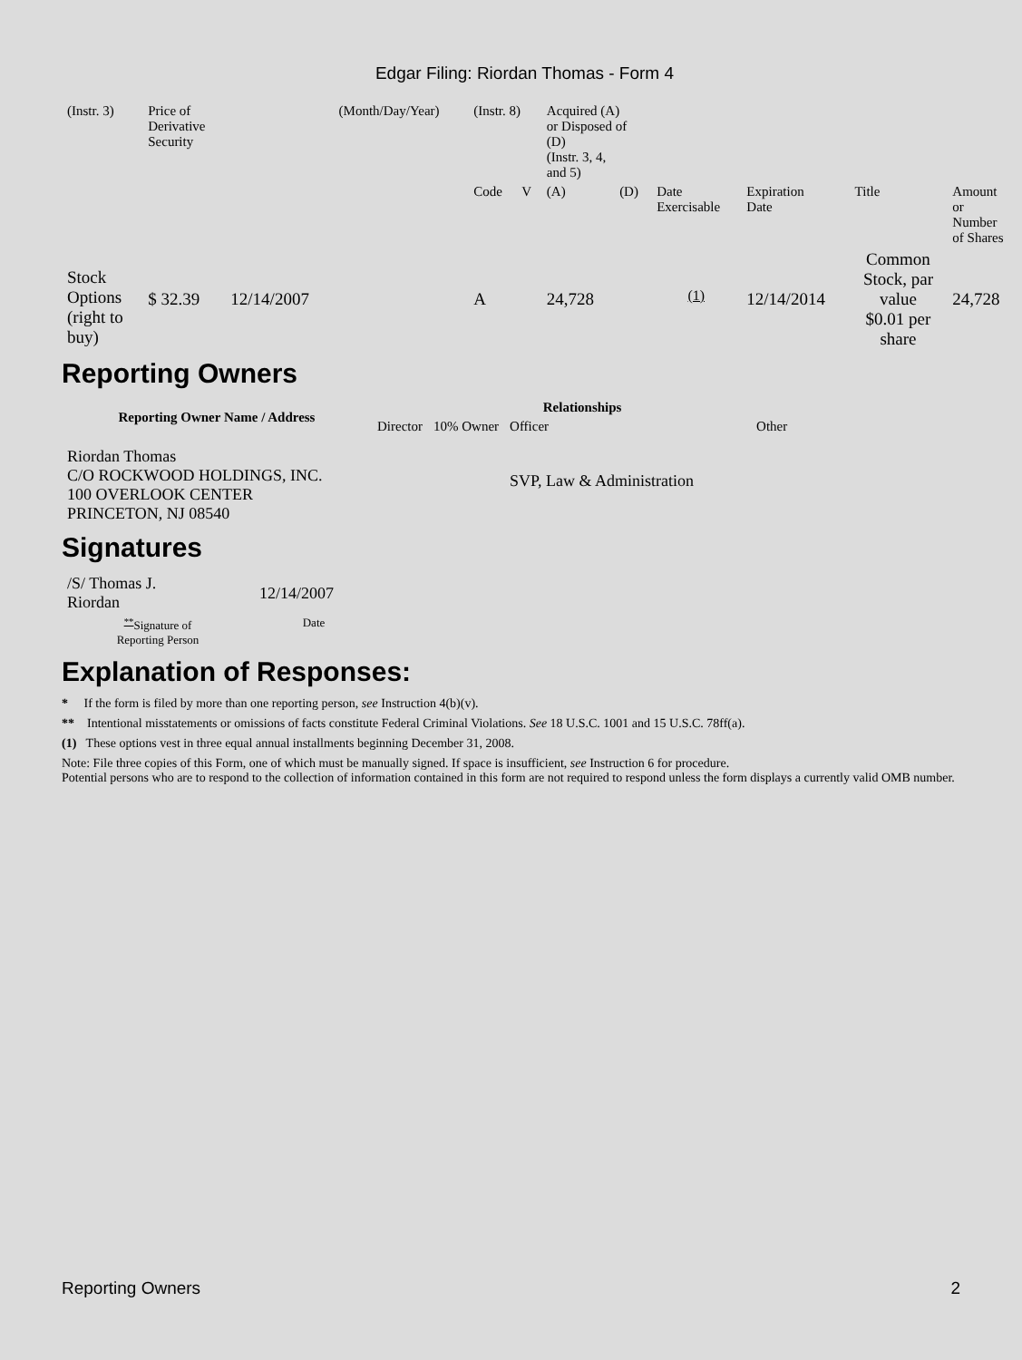Edgar Filing: Riordan Thomas - Form 4
| (Instr. 3) | Price of Derivative Security | | (Month/Day/Year) | (Instr. 8) | | Acquired (A) or Disposed of (D) (Instr. 3, 4, and 5) | | | | | |
| | | | | Code | V | (A) | (D) | Date Exercisable | Expiration Date | Title | Amount or Number of Shares |
| Stock Options (right to buy) | $ 32.39 | 12/14/2007 | | A | | 24,728 | | <sup>(1)</sup> | 12/14/2014 | Common Stock, par value $0.01 per share | 24,728 |
Reporting Owners
| Reporting Owner Name / Address | Relationships | | | |
| --- | --- | --- | --- | --- |
| | Director | 10% Owner | Officer | Other |
| Riordan Thomas C/O ROCKWOOD HOLDINGS, INC. 100 OVERLOOK CENTER PRINCETON, NJ 08540 | | | SVP, Law & Administration | |
Signatures
| /S/ Thomas J. Riordan | 12/14/2007 |
| <sup>**</sup> Signature of Reporting Person | Date |
Explanation of Responses:
* If the form is filed by more than one reporting person, see Instruction 4(b)(v).
** Intentional misstatements or omissions of facts constitute Federal Criminal Violations. See 18 U.S.C. 1001 and 15 U.S.C. 78ff(a).
(1) These options vest in three equal annual installments beginning December 31, 2008.
Note: File three copies of this Form, one of which must be manually signed. If space is insufficient, see Instruction 6 for procedure.
Potential persons who are to respond to the collection of information contained in this form are not required to respond unless the form displays a currently valid OMB number.
Reporting Owners 2